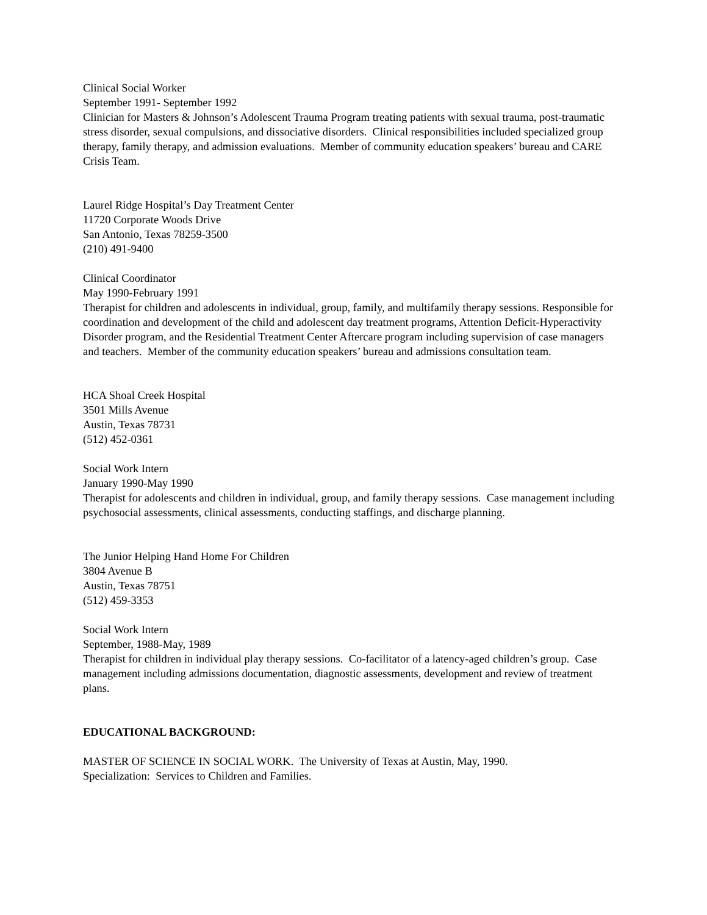Clinical Social Worker
September 1991- September 1992
Clinician for Masters & Johnson’s Adolescent Trauma Program treating patients with sexual trauma, post-traumatic stress disorder, sexual compulsions, and dissociative disorders. Clinical responsibilities included specialized group therapy, family therapy, and admission evaluations. Member of community education speakers’ bureau and CARE Crisis Team.
Laurel Ridge Hospital’s Day Treatment Center
11720 Corporate Woods Drive
San Antonio, Texas 78259-3500
(210) 491-9400
Clinical Coordinator
May 1990-February 1991
Therapist for children and adolescents in individual, group, family, and multifamily therapy sessions. Responsible for coordination and development of the child and adolescent day treatment programs, Attention Deficit-Hyperactivity Disorder program, and the Residential Treatment Center Aftercare program including supervision of case managers and teachers. Member of the community education speakers’ bureau and admissions consultation team.
HCA Shoal Creek Hospital
3501 Mills Avenue
Austin, Texas 78731
(512) 452-0361
Social Work Intern
January 1990-May 1990
Therapist for adolescents and children in individual, group, and family therapy sessions. Case management including psychosocial assessments, clinical assessments, conducting staffings, and discharge planning.
The Junior Helping Hand Home For Children
3804 Avenue B
Austin, Texas 78751
(512) 459-3353
Social Work Intern
September, 1988-May, 1989
Therapist for children in individual play therapy sessions. Co-facilitator of a latency-aged children’s group. Case management including admissions documentation, diagnostic assessments, development and review of treatment plans.
EDUCATIONAL BACKGROUND:
MASTER OF SCIENCE IN SOCIAL WORK. The University of Texas at Austin, May, 1990.
Specialization: Services to Children and Families.